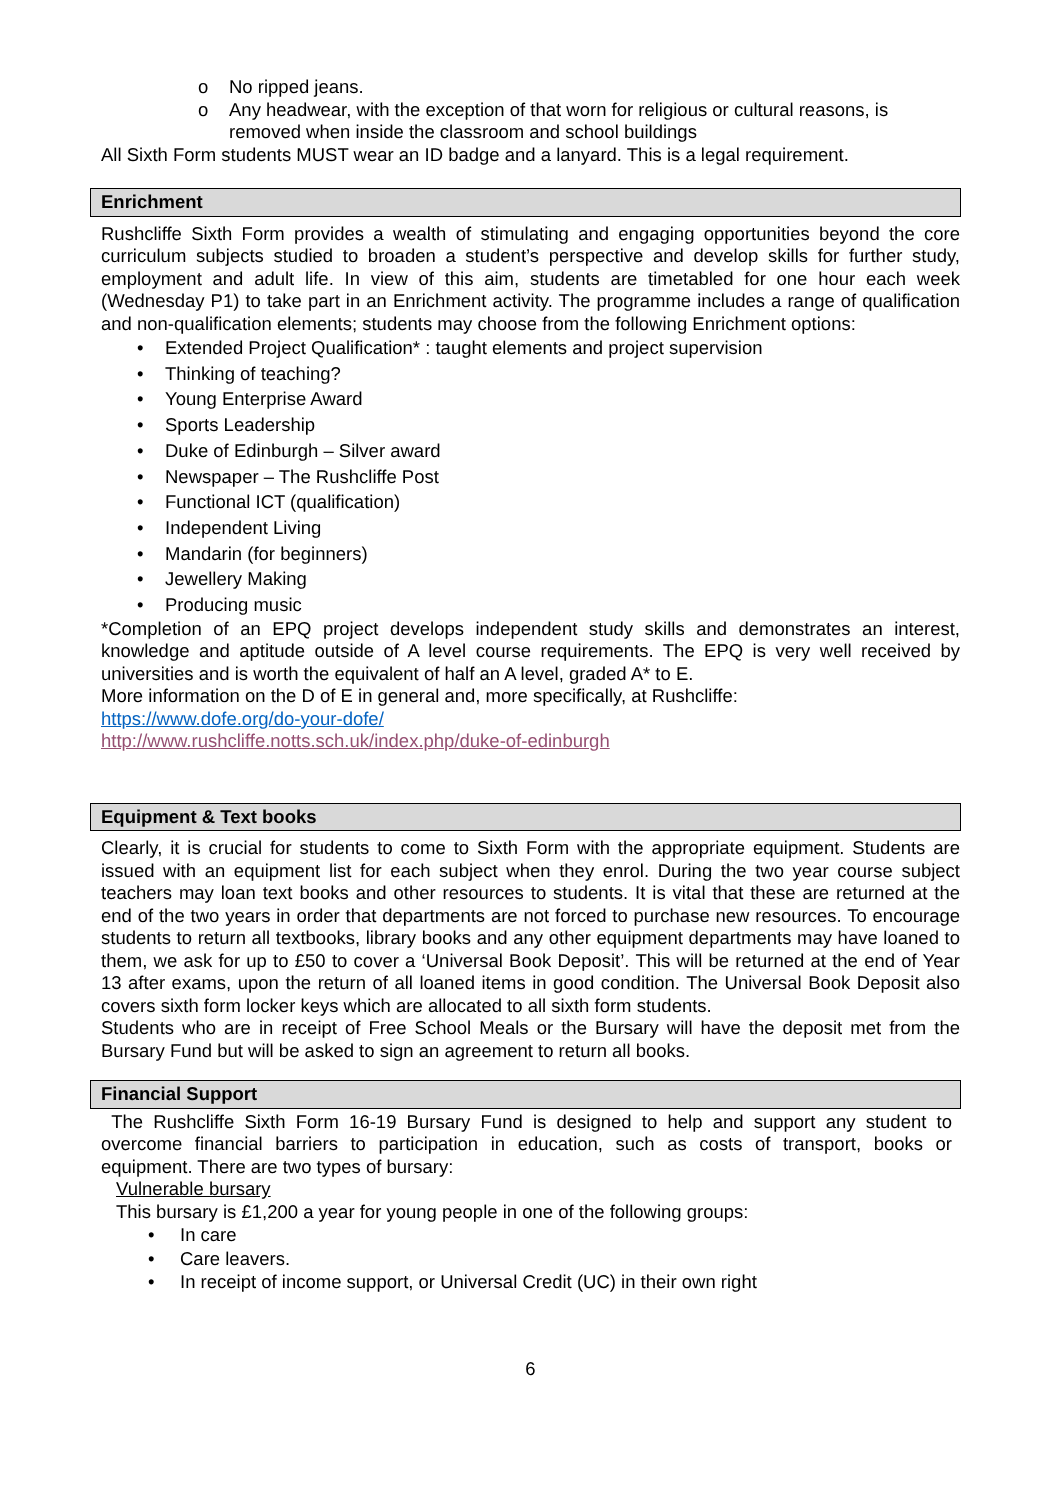o No ripped jeans.
o Any headwear, with the exception of that worn for religious or cultural reasons, is removed when inside the classroom and school buildings
All Sixth Form students MUST wear an ID badge and a lanyard. This is a legal requirement.
Enrichment
Rushcliffe Sixth Form provides a wealth of stimulating and engaging opportunities beyond the core curriculum subjects studied to broaden a student’s perspective and develop skills for further study, employment and adult life. In view of this aim, students are timetabled for one hour each week (Wednesday P1) to take part in an Enrichment activity. The programme includes a range of qualification and non-qualification elements; students may choose from the following Enrichment options:
• Extended Project Qualification* : taught elements and project supervision
• Thinking of teaching?
• Young Enterprise Award
• Sports Leadership
• Duke of Edinburgh – Silver award
• Newspaper – The Rushcliffe Post
• Functional ICT (qualification)
• Independent Living
• Mandarin (for beginners)
• Jewellery Making
• Producing music
*Completion of an EPQ project develops independent study skills and demonstrates an interest, knowledge and aptitude outside of A level course requirements. The EPQ is very well received by universities and is worth the equivalent of half an A level, graded A* to E.
More information on the D of E in general and, more specifically, at Rushcliffe:
https://www.dofe.org/do-your-dofe/
http://www.rushcliffe.notts.sch.uk/index.php/duke-of-edinburgh
Equipment & Text books
Clearly, it is crucial for students to come to Sixth Form with the appropriate equipment. Students are issued with an equipment list for each subject when they enrol. During the two year course subject teachers may loan text books and other resources to students. It is vital that these are returned at the end of the two years in order that departments are not forced to purchase new resources. To encourage students to return all textbooks, library books and any other equipment departments may have loaned to them, we ask for up to £50 to cover a ‘Universal Book Deposit’. This will be returned at the end of Year 13 after exams, upon the return of all loaned items in good condition. The Universal Book Deposit also covers sixth form locker keys which are allocated to all sixth form students.
Students who are in receipt of Free School Meals or the Bursary will have the deposit met from the Bursary Fund but will be asked to sign an agreement to return all books.
Financial Support
The Rushcliffe Sixth Form 16-19 Bursary Fund is designed to help and support any student to overcome financial barriers to participation in education, such as costs of transport, books or equipment. There are two types of bursary:
Vulnerable bursary
This bursary is £1,200 a year for young people in one of the following groups:
• In care
• Care leavers.
• In receipt of income support, or Universal Credit (UC) in their own right
6